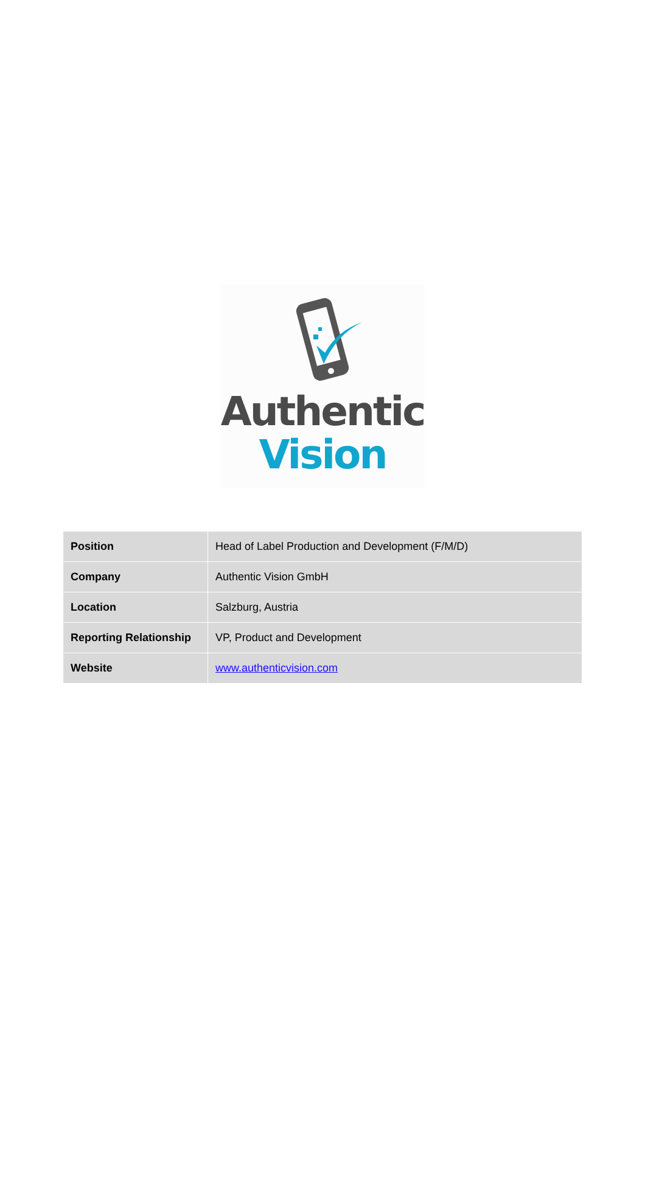Authentic
Vision
| Position | Head of Label Production and Development (F/M/D) |
| Company | Authentic Vision GmbH |
| Location | Salzburg, Austria |
| Reporting Relationship | VP, Product and Development |
| Website | www.authenticvision.com |